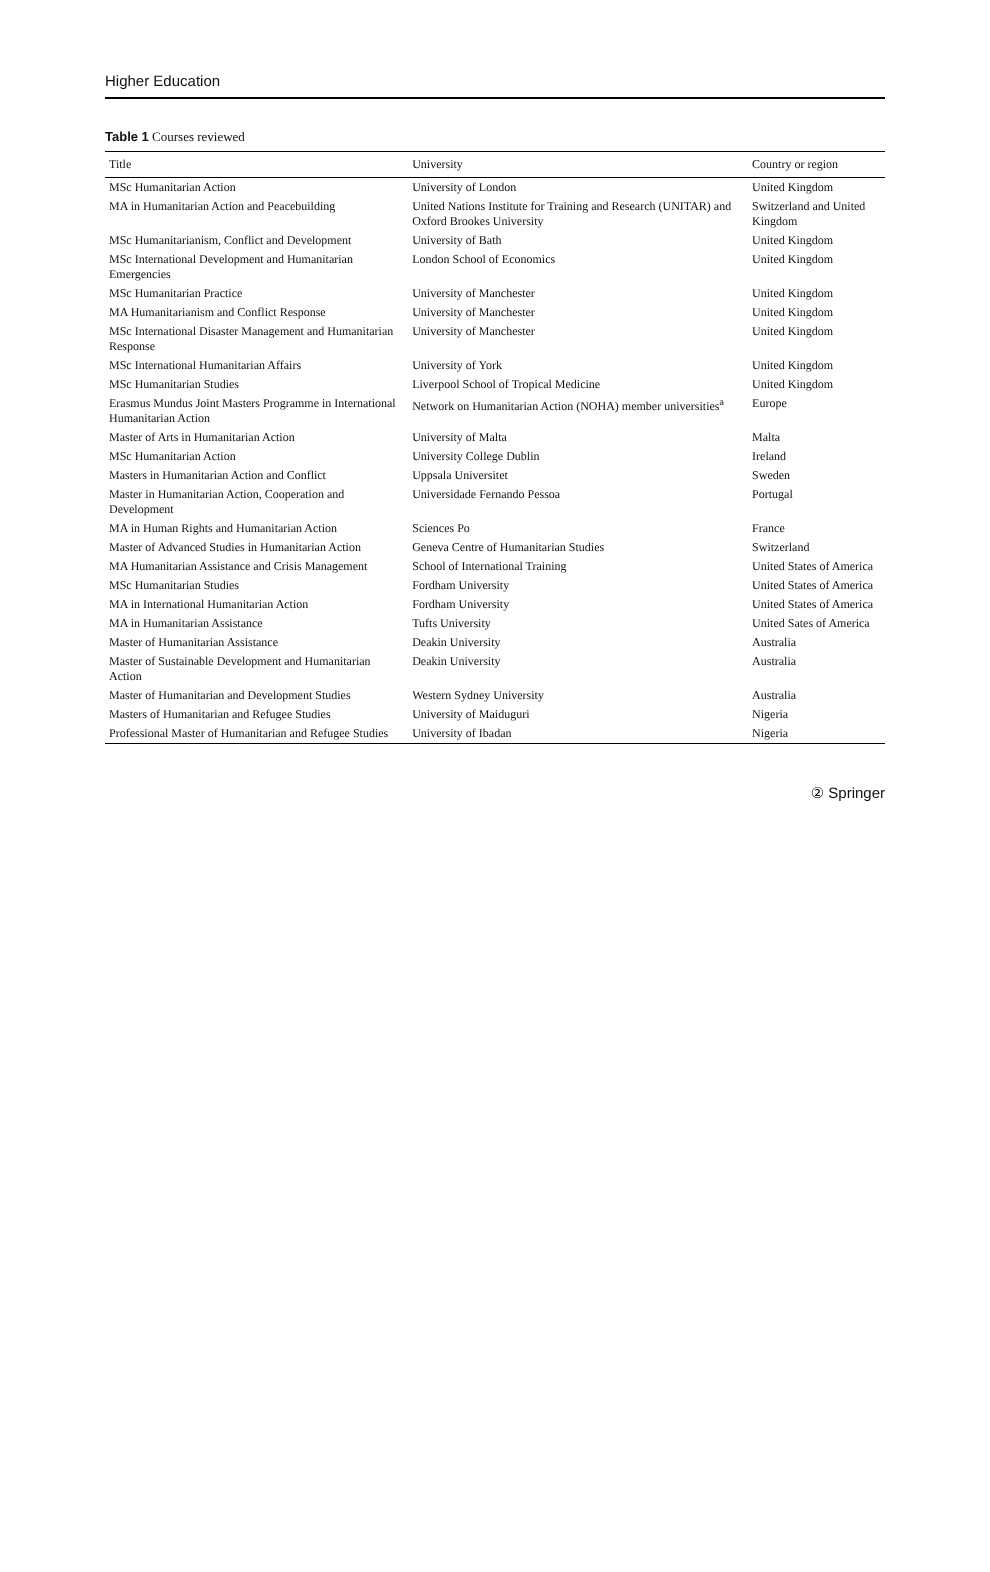Higher Education
Table 1 Courses reviewed
| Title | University | Country or region |
| --- | --- | --- |
| MSc Humanitarian Action | University of London | United Kingdom |
| MA in Humanitarian Action and Peacebuilding | United Nations Institute for Training and Research (UNITAR) and Oxford Brookes University | Switzerland and United Kingdom |
| MSc Humanitarianism, Conflict and Development | University of Bath | United Kingdom |
| MSc International Development and Humanitarian Emergencies | London School of Economics | United Kingdom |
| MSc Humanitarian Practice | University of Manchester | United Kingdom |
| MA Humanitarianism and Conflict Response | University of Manchester | United Kingdom |
| MSc International Disaster Management and Humanitarian Response | University of Manchester | United Kingdom |
| MSc International Humanitarian Affairs | University of York | United Kingdom |
| MSc Humanitarian Studies | Liverpool School of Tropical Medicine | United Kingdom |
| Erasmus Mundus Joint Masters Programme in International Humanitarian Action | Network on Humanitarian Action (NOHA) member universities<sup>a</sup> | Europe |
| Master of Arts in Humanitarian Action | University of Malta | Malta |
| MSc Humanitarian Action | University College Dublin | Ireland |
| Masters in Humanitarian Action and Conflict | Uppsala Universitet | Sweden |
| Master in Humanitarian Action, Cooperation and Development | Universidade Fernando Pessoa | Portugal |
| MA in Human Rights and Humanitarian Action | Sciences Po | France |
| Master of Advanced Studies in Humanitarian Action | Geneva Centre of Humanitarian Studies | Switzerland |
| MA Humanitarian Assistance and Crisis Management | School of International Training | United States of America |
| MSc Humanitarian Studies | Fordham University | United States of America |
| MA in International Humanitarian Action | Fordham University | United States of America |
| MA in Humanitarian Assistance | Tufts University | United Sates of America |
| Master of Humanitarian Assistance | Deakin University | Australia |
| Master of Sustainable Development and Humanitarian Action | Deakin University | Australia |
| Master of Humanitarian and Development Studies | Western Sydney University | Australia |
| Masters of Humanitarian and Refugee Studies | University of Maiduguri | Nigeria |
| Professional Master of Humanitarian and Refugee Studies | University of Ibadan | Nigeria |
② Springer